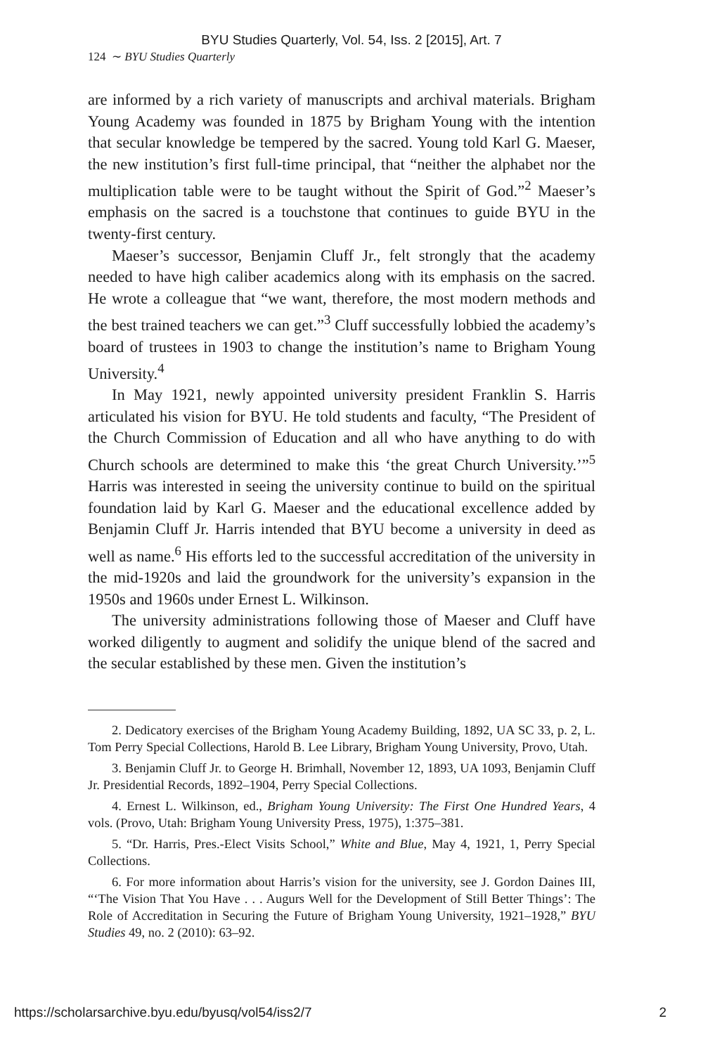BYU Studies Quarterly, Vol. 54, Iss. 2 [2015], Art. 7
124 ∼ BYU Studies Quarterly
are informed by a rich variety of manuscripts and archival materials. Brigham Young Academy was founded in 1875 by Brigham Young with the intention that secular knowledge be tempered by the sacred. Young told Karl G. Maeser, the new institution’s first full-time principal, that “neither the alphabet nor the multiplication table were to be taught without the Spirit of God.”<sup>2</sup> Maeser’s emphasis on the sacred is a touchstone that continues to guide BYU in the twenty-first century.
Maeser’s successor, Benjamin Cluff Jr., felt strongly that the academy needed to have high caliber academics along with its emphasis on the sacred. He wrote a colleague that “we want, therefore, the most modern methods and the best trained teachers we can get.”<sup>3</sup> Cluff successfully lobbied the academy’s board of trustees in 1903 to change the institution’s name to Brigham Young University.<sup>4</sup>
In May 1921, newly appointed university president Franklin S. Harris articulated his vision for BYU. He told students and faculty, “The President of the Church Commission of Education and all who have anything to do with Church schools are determined to make this ‘the great Church University.’”<sup>5</sup> Harris was interested in seeing the university continue to build on the spiritual foundation laid by Karl G. Maeser and the educational excellence added by Benjamin Cluff Jr. Harris intended that BYU become a university in deed as well as name.<sup>6</sup> His efforts led to the successful accreditation of the university in the mid-1920s and laid the groundwork for the university’s expansion in the 1950s and 1960s under Ernest L. Wilkinson.
The university administrations following those of Maeser and Cluff have worked diligently to augment and solidify the unique blend of the sacred and the secular established by these men. Given the institution’s
2. Dedicatory exercises of the Brigham Young Academy Building, 1892, UA SC 33, p. 2, L. Tom Perry Special Collections, Harold B. Lee Library, Brigham Young University, Provo, Utah.
3. Benjamin Cluff Jr. to George H. Brimhall, November 12, 1893, UA 1093, Benjamin Cluff Jr. Presidential Records, 1892–1904, Perry Special Collections.
4. Ernest L. Wilkinson, ed., Brigham Young University: The First One Hundred Years, 4 vols. (Provo, Utah: Brigham Young University Press, 1975), 1:375–381.
5. “Dr. Harris, Pres.-Elect Visits School,” White and Blue, May 4, 1921, 1, Perry Special Collections.
6. For more information about Harris’s vision for the university, see J. Gordon Daines III, “‘The Vision That You Have . . . Augurs Well for the Development of Still Better Things’: The Role of Accreditation in Securing the Future of Brigham Young University, 1921–1928,” BYU Studies 49, no. 2 (2010): 63–92.
https://scholarsarchive.byu.edu/byusq/vol54/iss2/7 2